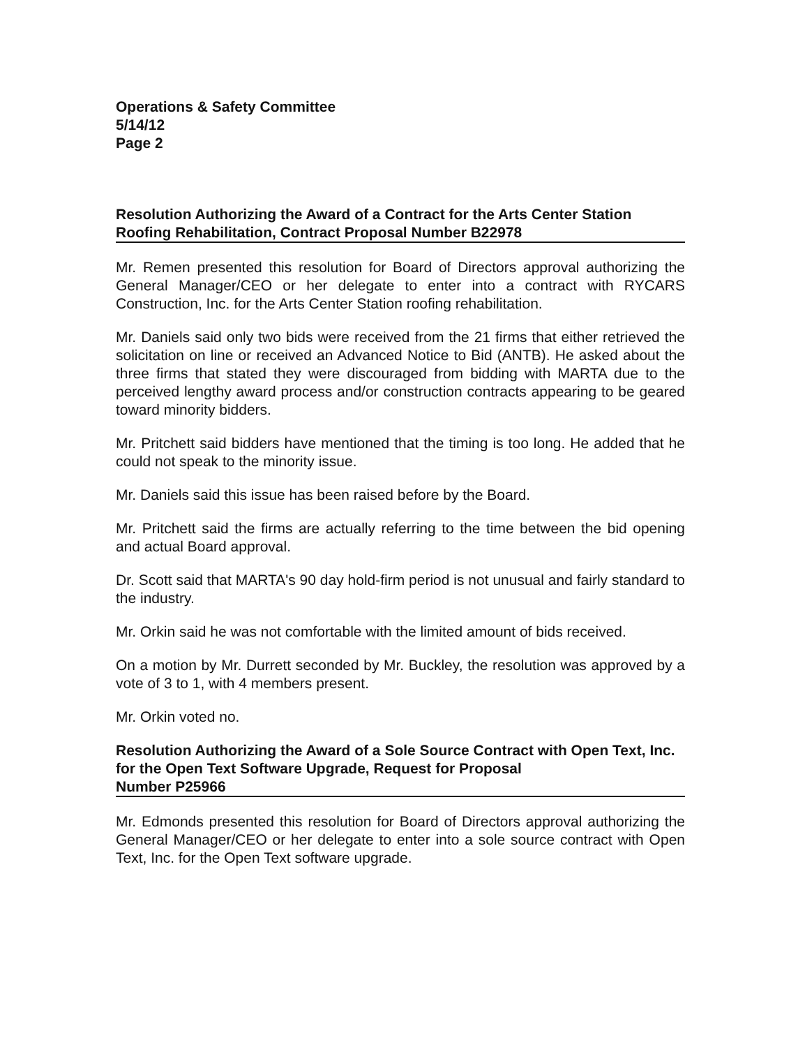Operations & Safety Committee
5/14/12
Page 2
Resolution Authorizing the Award of a Contract for the Arts Center Station
Roofing Rehabilitation, Contract Proposal Number B22978
Mr. Remen presented this resolution for Board of Directors approval authorizing the General Manager/CEO or her delegate to enter into a contract with RYCARS Construction, Inc. for the Arts Center Station roofing rehabilitation.
Mr. Daniels said only two bids were received from the 21 firms that either retrieved the solicitation on line or received an Advanced Notice to Bid (ANTB). He asked about the three firms that stated they were discouraged from bidding with MARTA due to the perceived lengthy award process and/or construction contracts appearing to be geared toward minority bidders.
Mr. Pritchett said bidders have mentioned that the timing is too long. He added that he could not speak to the minority issue.
Mr. Daniels said this issue has been raised before by the Board.
Mr. Pritchett said the firms are actually referring to the time between the bid opening and actual Board approval.
Dr. Scott said that MARTA's 90 day hold-firm period is not unusual and fairly standard to the industry.
Mr. Orkin said he was not comfortable with the limited amount of bids received.
On a motion by Mr. Durrett seconded by Mr. Buckley, the resolution was approved by a vote of 3 to 1, with 4 members present.
Mr. Orkin voted no.
Resolution Authorizing the Award of a Sole Source Contract with Open Text, Inc. for the Open Text Software Upgrade, Request for Proposal
Number P25966
Mr. Edmonds presented this resolution for Board of Directors approval authorizing the General Manager/CEO or her delegate to enter into a sole source contract with Open Text, Inc. for the Open Text software upgrade.